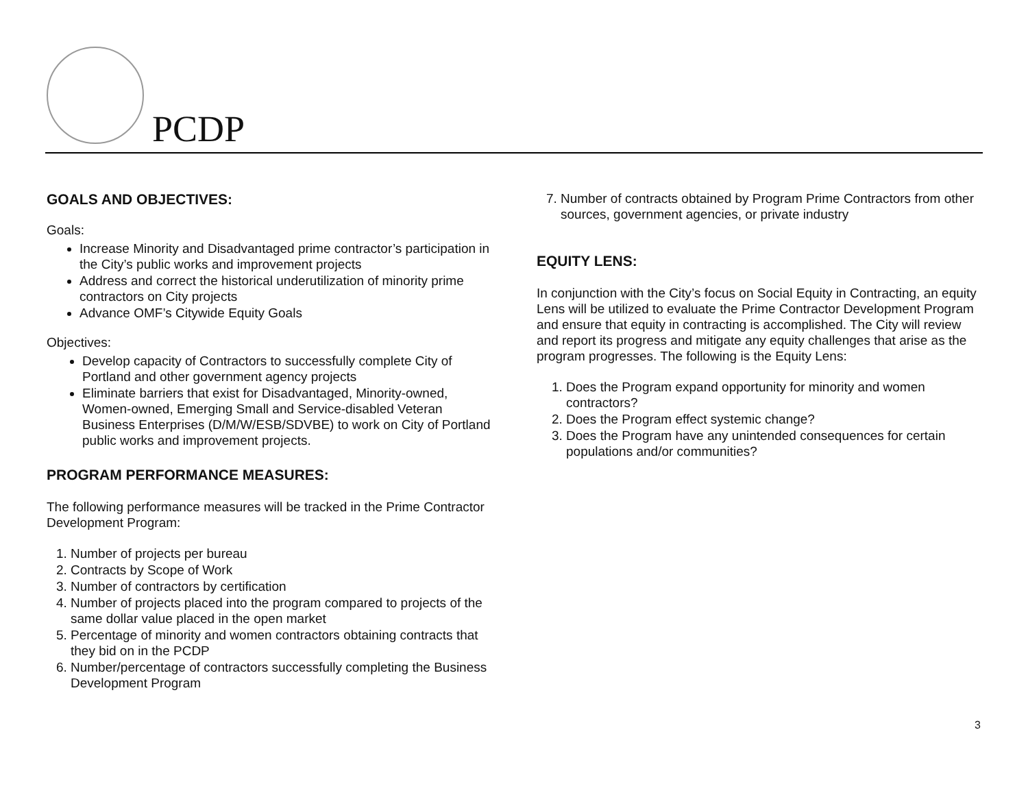PCDP
GOALS AND OBJECTIVES:
Goals:
Increase Minority and Disadvantaged prime contractor’s participation in the City’s public works and improvement projects
Address and correct the historical underutilization of minority prime contractors on City projects
Advance OMF’s Citywide Equity Goals
Objectives:
Develop capacity of Contractors to successfully complete City of Portland and other government agency projects
Eliminate barriers that exist for Disadvantaged, Minority-owned, Women-owned, Emerging Small and Service-disabled Veteran Business Enterprises (D/M/W/ESB/SDVBE) to work on City of Portland public works and improvement projects.
PROGRAM PERFORMANCE MEASURES:
The following performance measures will be tracked in the Prime Contractor Development Program:
1. Number of projects per bureau
2. Contracts by Scope of Work
3. Number of contractors by certification
4. Number of projects placed into the program compared to projects of the same dollar value placed in the open market
5. Percentage of minority and women contractors obtaining contracts that they bid on in the PCDP
6. Number/percentage of contractors successfully completing the Business Development Program
7. Number of contracts obtained by Program Prime Contractors from other sources, government agencies, or private industry
EQUITY LENS:
In conjunction with the City’s focus on Social Equity in Contracting, an equity Lens will be utilized to evaluate the Prime Contractor Development Program and ensure that equity in contracting is accomplished. The City will review and report its progress and mitigate any equity challenges that arise as the program progresses. The following is the Equity Lens:
1. Does the Program expand opportunity for minority and women contractors?
2. Does the Program effect systemic change?
3. Does the Program have any unintended consequences for certain populations and/or communities?
3